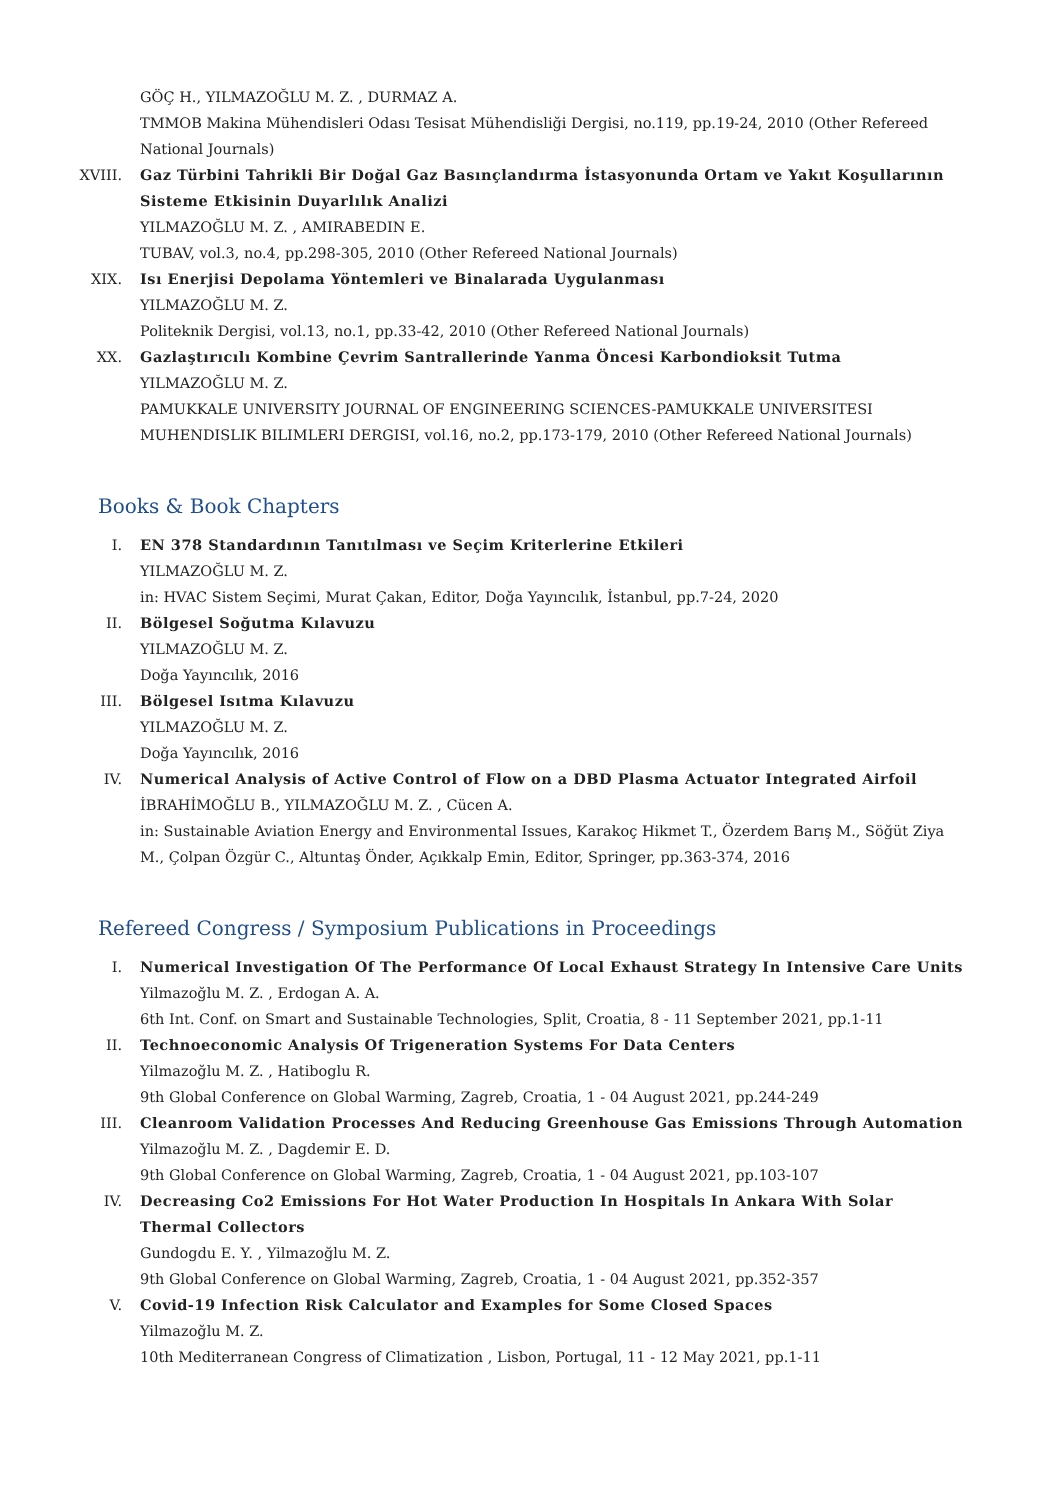GÖÇ H., YILMAZOĞLU M. Z. , DURMAZ A.
TMMOB Makina Mühendisleri Odası Tesisat Mühendisliği Dergisi, no.119, pp.19-24, 2010 (Other Refereed National Journals)
XVIII. Gaz Türbini Tahrikli Bir Doğal Gaz Basınçlandırma İstasyonunda Ortam ve Yakıt Koşullarının Sisteme Etkisinin Duyarlılık Analizi
YILMAZOĞLU M. Z. , AMIRABEDIN E.
TUBAV, vol.3, no.4, pp.298-305, 2010 (Other Refereed National Journals)
XIX. Isı Enerjisi Depolama Yöntemleri ve Binalarada Uygulanması
YILMAZOĞLU M. Z.
Politeknik Dergisi, vol.13, no.1, pp.33-42, 2010 (Other Refereed National Journals)
XX. Gazlaştırıcılı Kombine Çevrim Santrallerinde Yanma Öncesi Karbondioksit Tutma
YILMAZOĞLU M. Z.
PAMUKKALE UNIVERSITY JOURNAL OF ENGINEERING SCIENCES-PAMUKKALE UNIVERSITESI MUHENDISLIK BILIMLERI DERGISI, vol.16, no.2, pp.173-179, 2010 (Other Refereed National Journals)
Books & Book Chapters
I. EN 378 Standardının Tanıtılması ve Seçim Kriterlerine Etkileri
YILMAZOĞLU M. Z.
in: HVAC Sistem Seçimi, Murat Çakan, Editor, Doğa Yayıncılık, İstanbul, pp.7-24, 2020
II. Bölgesel Soğutma Kılavuzu
YILMAZOĞLU M. Z.
Doğa Yayıncılık, 2016
III. Bölgesel Isıtma Kılavuzu
YILMAZOĞLU M. Z.
Doğa Yayıncılık, 2016
IV. Numerical Analysis of Active Control of Flow on a DBD Plasma Actuator Integrated Airfoil
İBRAHİMOĞLU B., YILMAZOĞLU M. Z. , Cücen A.
in: Sustainable Aviation Energy and Environmental Issues, Karakoç Hikmet T., Özerdem Barış M., Söğüt Ziya M., Çolpan Özgür C., Altuntaş Önder, Açıkkalp Emin, Editor, Springer, pp.363-374, 2016
Refereed Congress / Symposium Publications in Proceedings
I. Numerical Investigation Of The Performance Of Local Exhaust Strategy In Intensive Care Units
Yilmazoğlu M. Z. , Erdogan A. A.
6th Int. Conf. on Smart and Sustainable Technologies, Split, Croatia, 8 - 11 September 2021, pp.1-11
II. Technoeconomic Analysis Of Trigeneration Systems For Data Centers
Yilmazoğlu M. Z. , Hatiboglu R.
9th Global Conference on Global Warming, Zagreb, Croatia, 1 - 04 August 2021, pp.244-249
III. Cleanroom Validation Processes And Reducing Greenhouse Gas Emissions Through Automation
Yilmazoğlu M. Z. , Dagdemir E. D.
9th Global Conference on Global Warming, Zagreb, Croatia, 1 - 04 August 2021, pp.103-107
IV. Decreasing Co2 Emissions For Hot Water Production In Hospitals In Ankara With Solar Thermal Collectors
Gundogdu E. Y. , Yilmazoğlu M. Z.
9th Global Conference on Global Warming, Zagreb, Croatia, 1 - 04 August 2021, pp.352-357
V. Covid-19 Infection Risk Calculator and Examples for Some Closed Spaces
Yilmazoğlu M. Z.
10th Mediterranean Congress of Climatization , Lisbon, Portugal, 11 - 12 May 2021, pp.1-11